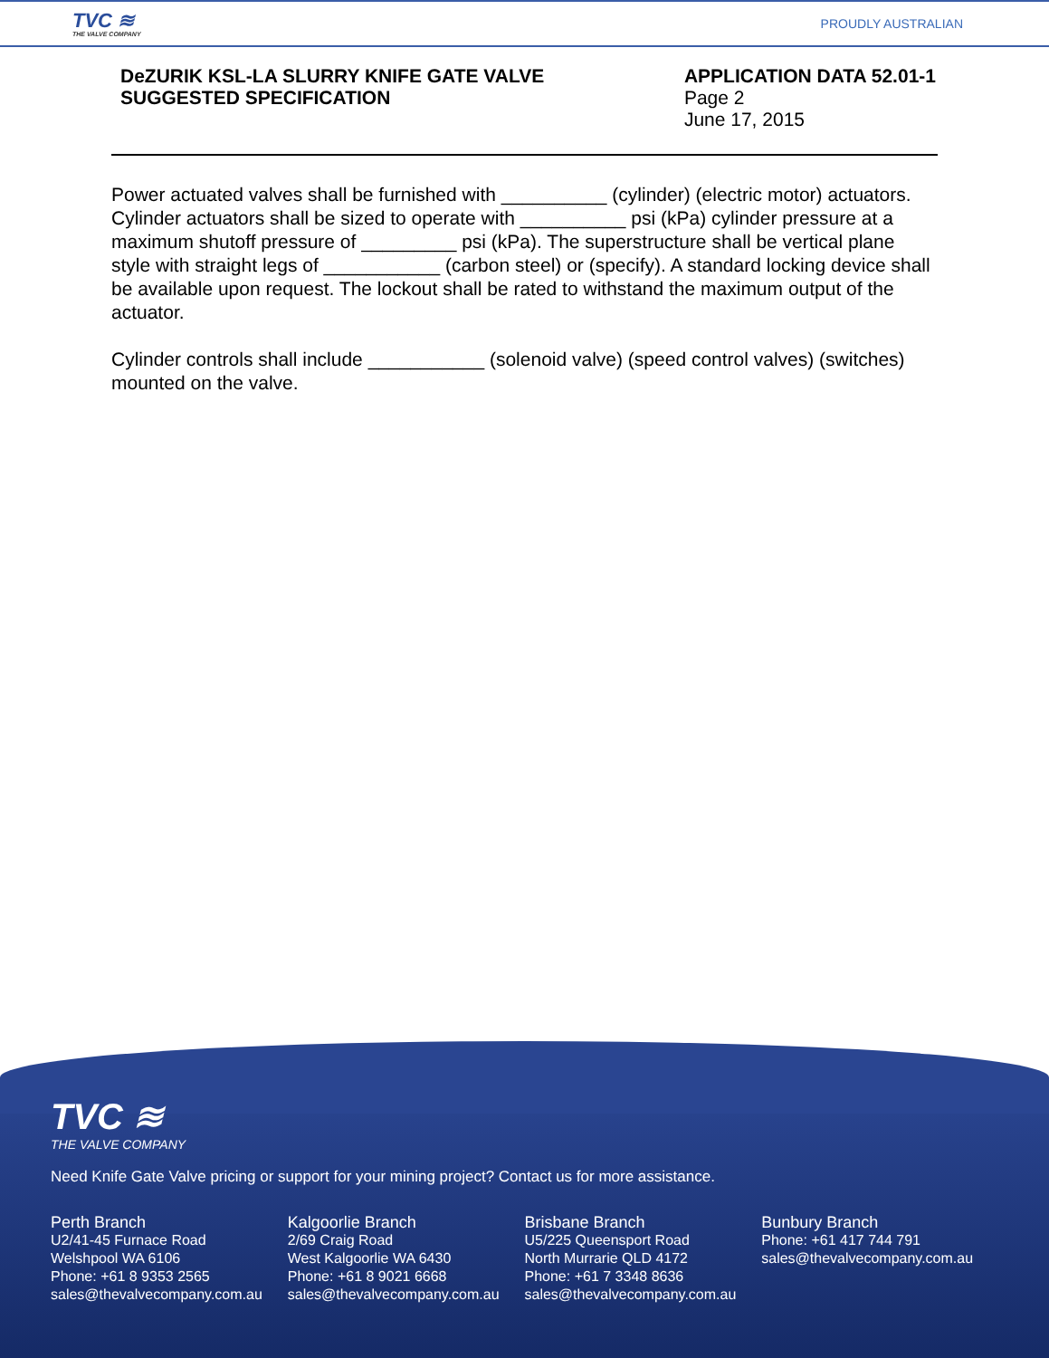TVC ≋
THE VALVE COMPANY
PROUDLY AUSTRALIAN
DeZURIK KSL-LA SLURRY KNIFE GATE VALVE
SUGGESTED SPECIFICATION
APPLICATION DATA 52.01-1
Page 2
June 17, 2015
Power actuated valves shall be furnished with __________ (cylinder) (electric motor) actuators. Cylinder actuators shall be sized to operate with __________ psi (kPa) cylinder pressure at a maximum shutoff pressure of _________ psi (kPa). The superstructure shall be vertical plane style with straight legs of ___________ (carbon steel) or (specify). A standard locking device shall be available upon request. The lockout shall be rated to withstand the maximum output of the actuator.
Cylinder controls shall include ___________ (solenoid valve) (speed control valves) (switches) mounted on the valve.
TVC ≋
THE VALVE COMPANY
Need Knife Gate Valve pricing or support for your mining project? Contact us for more assistance.
Perth Branch
U2/41-45 Furnace Road
Welshpool WA 6106
Phone: +61 8 9353 2565
sales@thevalvecompany.com.au
Kalgoorlie Branch
2/69 Craig Road
West Kalgoorlie WA 6430
Phone: +61 8 9021 6668
sales@thevalvecompany.com.au
Brisbane Branch
U5/225 Queensport Road
North Murrarie QLD 4172
Phone: +61 7 3348 8636
sales@thevalvecompany.com.au
Bunbury Branch
Phone: +61 417 744 791
sales@thevalvecompany.com.au